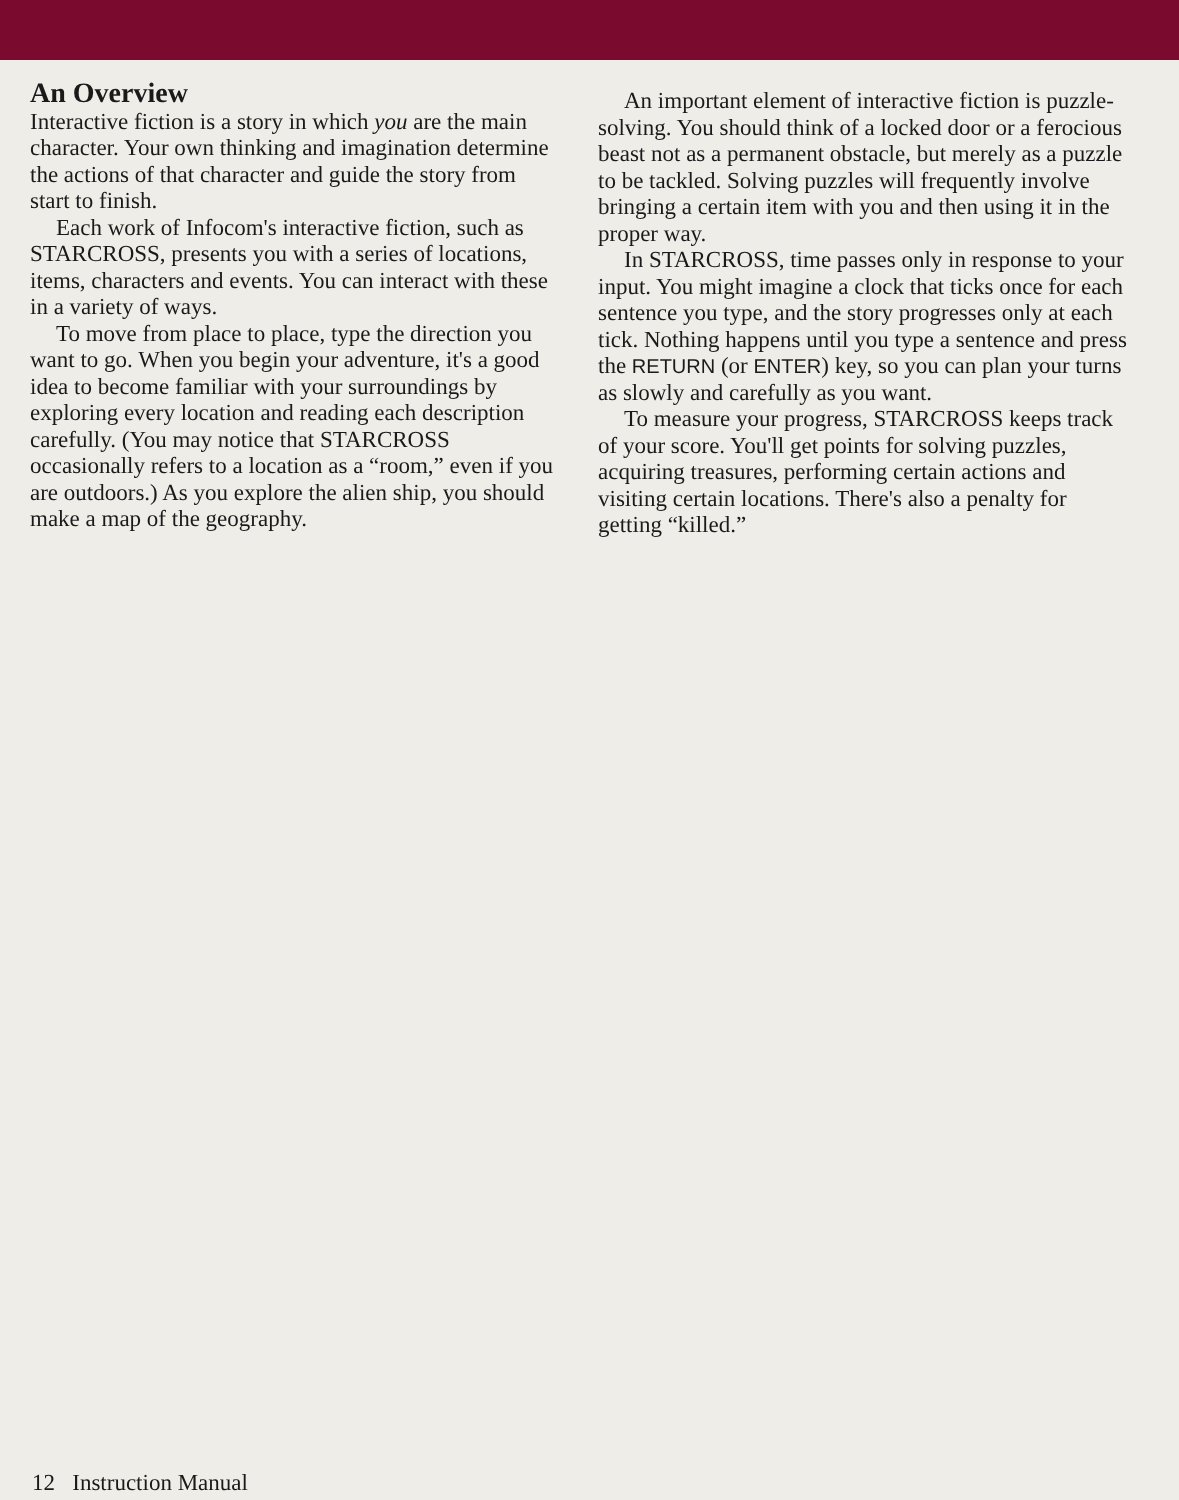An Overview
Interactive fiction is a story in which you are the main character. Your own thinking and imagination determine the actions of that character and guide the story from start to finish.
Each work of Infocom's interactive fiction, such as STARCROSS, presents you with a series of locations, items, characters and events. You can interact with these in a variety of ways.
To move from place to place, type the direction you want to go. When you begin your adventure, it's a good idea to become familiar with your surroundings by exploring every location and reading each description carefully. (You may notice that STARCROSS occasionally refers to a location as a “room,” even if you are outdoors.) As you explore the alien ship, you should make a map of the geography.
An important element of interactive fiction is puzzle-solving. You should think of a locked door or a ferocious beast not as a permanent obstacle, but merely as a puzzle to be tackled. Solving puzzles will frequently involve bringing a certain item with you and then using it in the proper way.
In STARCROSS, time passes only in response to your input. You might imagine a clock that ticks once for each sentence you type, and the story progresses only at each tick. Nothing happens until you type a sentence and press the RETURN (or ENTER) key, so you can plan your turns as slowly and carefully as you want.
To measure your progress, STARCROSS keeps track of your score. You'll get points for solving puzzles, acquiring treasures, performing certain actions and visiting certain locations. There's also a penalty for getting “killed.”
12 Instruction Manual